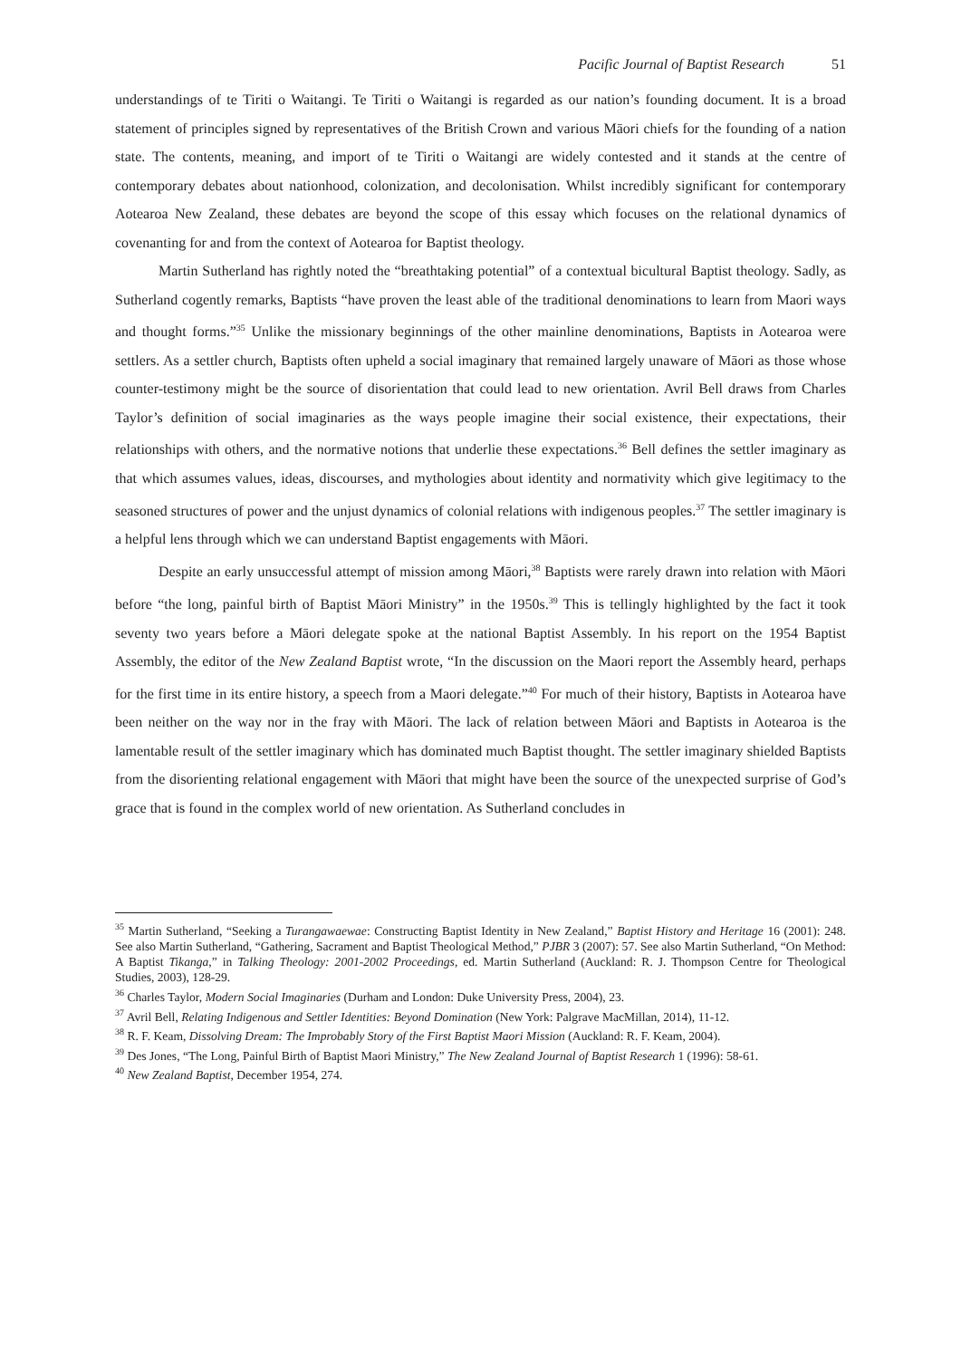Pacific Journal of Baptist Research 51
understandings of te Tiriti o Waitangi. Te Tiriti o Waitangi is regarded as our nation’s founding document. It is a broad statement of principles signed by representatives of the British Crown and various Māori chiefs for the founding of a nation state. The contents, meaning, and import of te Tiriti o Waitangi are widely contested and it stands at the centre of contemporary debates about nationhood, colonization, and decolonisation. Whilst incredibly significant for contemporary Aotearoa New Zealand, these debates are beyond the scope of this essay which focuses on the relational dynamics of covenanting for and from the context of Aotearoa for Baptist theology.
Martin Sutherland has rightly noted the “breathtaking potential” of a contextual bicultural Baptist theology. Sadly, as Sutherland cogently remarks, Baptists “have proven the least able of the traditional denominations to learn from Maori ways and thought forms.”<sup>35</sup> Unlike the missionary beginnings of the other mainline denominations, Baptists in Aotearoa were settlers. As a settler church, Baptists often upheld a social imaginary that remained largely unaware of Māori as those whose counter-testimony might be the source of disorientation that could lead to new orientation. Avril Bell draws from Charles Taylor’s definition of social imaginaries as the ways people imagine their social existence, their expectations, their relationships with others, and the normative notions that underlie these expectations.<sup>36</sup> Bell defines the settler imaginary as that which assumes values, ideas, discourses, and mythologies about identity and normativity which give legitimacy to the seasoned structures of power and the unjust dynamics of colonial relations with indigenous peoples.<sup>37</sup> The settler imaginary is a helpful lens through which we can understand Baptist engagements with Māori.
Despite an early unsuccessful attempt of mission among Māori,<sup>38</sup> Baptists were rarely drawn into relation with Māori before “the long, painful birth of Baptist Māori Ministry” in the 1950s.<sup>39</sup> This is tellingly highlighted by the fact it took seventy two years before a Māori delegate spoke at the national Baptist Assembly. In his report on the 1954 Baptist Assembly, the editor of the New Zealand Baptist wrote, “In the discussion on the Maori report the Assembly heard, perhaps for the first time in its entire history, a speech from a Maori delegate.”<sup>40</sup> For much of their history, Baptists in Aotearoa have been neither on the way nor in the fray with Māori. The lack of relation between Māori and Baptists in Aotearoa is the lamentable result of the settler imaginary which has dominated much Baptist thought. The settler imaginary shielded Baptists from the disorienting relational engagement with Māori that might have been the source of the unexpected surprise of God’s grace that is found in the complex world of new orientation. As Sutherland concludes in
<sup>35</sup> Martin Sutherland, “Seeking a Turangawaewae: Constructing Baptist Identity in New Zealand,” Baptist History and Heritage 16 (2001): 248. See also Martin Sutherland, “Gathering, Sacrament and Baptist Theological Method,” PJBR 3 (2007): 57. See also Martin Sutherland, “On Method: A Baptist Tikanga,” in Talking Theology: 2001-2002 Proceedings, ed. Martin Sutherland (Auckland: R. J. Thompson Centre for Theological Studies, 2003), 128-29.
<sup>36</sup> Charles Taylor, Modern Social Imaginaries (Durham and London: Duke University Press, 2004), 23.
<sup>37</sup> Avril Bell, Relating Indigenous and Settler Identities: Beyond Domination (New York: Palgrave MacMillan, 2014), 11-12.
<sup>38</sup> R. F. Keam, Dissolving Dream: The Improbably Story of the First Baptist Maori Mission (Auckland: R. F. Keam, 2004).
<sup>39</sup> Des Jones, “The Long, Painful Birth of Baptist Maori Ministry,” The New Zealand Journal of Baptist Research 1 (1996): 58-61.
<sup>40</sup> New Zealand Baptist, December 1954, 274.